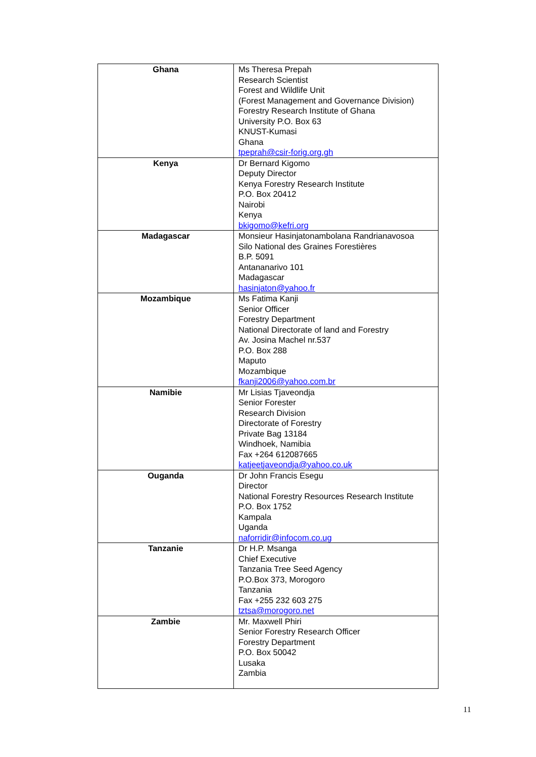| Ghana | Ms Theresa Prepah Research Scientist Forest and Wildlife Unit (Forest Management and Governance Division) Forestry Research Institute of Ghana University P.O. Box 63 KNUST-Kumasi Ghana tpeprah@csir-forig.org.gh |
| Kenya | Dr Bernard Kigomo Deputy Director Kenya Forestry Research Institute P.O. Box 20412 Nairobi Kenya bkigomo@kefri.org |
| Madagascar | Monsieur Hasinjatonambolana Randrianavosoa Silo National des Graines Forestières B.P. 5091 Antananarivo 101 Madagascar hasinjaton@yahoo.fr |
| Mozambique | Ms Fatima Kanji Senior Officer Forestry Department National Directorate of land and Forestry Av. Josina Machel nr.537 P.O. Box 288 Maputo Mozambique fkanji2006@yahoo.com.br |
| Namibie | Mr Lisias Tjaveondja Senior Forester Research Division Directorate of Forestry Private Bag 13184 Windhoek, Namibia Fax +264 612087665 katjeetjaveondja@yahoo.co.uk |
| Ouganda | Dr John Francis Esegu Director National Forestry Resources Research Institute P.O. Box 1752 Kampala Uganda naforridir@infocom.co.ug |
| Tanzanie | Dr H.P. Msanga Chief Executive Tanzania Tree Seed Agency P.O.Box 373, Morogoro Tanzania Fax +255 232 603 275 tztsa@morogoro.net |
| Zambie | Mr. Maxwell Phiri Senior Forestry Research Officer Forestry Department P.O. Box 50042 Lusaka Zambia |
11